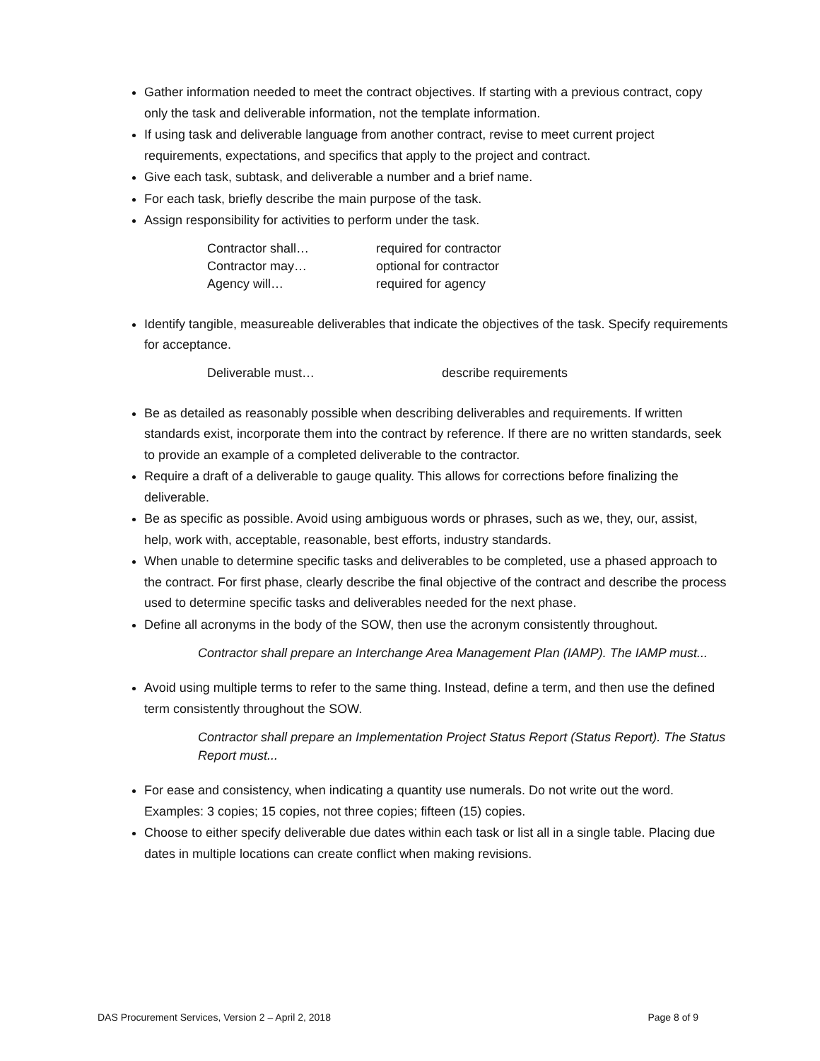Gather information needed to meet the contract objectives. If starting with a previous contract, copy only the task and deliverable information, not the template information.
If using task and deliverable language from another contract, revise to meet current project requirements, expectations, and specifics that apply to the project and contract.
Give each task, subtask, and deliverable a number and a brief name.
For each task, briefly describe the main purpose of the task.
Assign responsibility for activities to perform under the task.
Contractor shall… required for contractor
Contractor may… optional for contractor
Agency will… required for agency
Identify tangible, measureable deliverables that indicate the objectives of the task. Specify requirements for acceptance.
Deliverable must… describe requirements
Be as detailed as reasonably possible when describing deliverables and requirements. If written standards exist, incorporate them into the contract by reference. If there are no written standards, seek to provide an example of a completed deliverable to the contractor.
Require a draft of a deliverable to gauge quality. This allows for corrections before finalizing the deliverable.
Be as specific as possible. Avoid using ambiguous words or phrases, such as we, they, our, assist, help, work with, acceptable, reasonable, best efforts, industry standards.
When unable to determine specific tasks and deliverables to be completed, use a phased approach to the contract. For first phase, clearly describe the final objective of the contract and describe the process used to determine specific tasks and deliverables needed for the next phase.
Define all acronyms in the body of the SOW, then use the acronym consistently throughout.
Contractor shall prepare an Interchange Area Management Plan (IAMP). The IAMP must...
Avoid using multiple terms to refer to the same thing. Instead, define a term, and then use the defined term consistently throughout the SOW.
Contractor shall prepare an Implementation Project Status Report (Status Report). The Status Report must...
For ease and consistency, when indicating a quantity use numerals. Do not write out the word. Examples: 3 copies; 15 copies, not three copies; fifteen (15) copies.
Choose to either specify deliverable due dates within each task or list all in a single table. Placing due dates in multiple locations can create conflict when making revisions.
DAS Procurement Services, Version 2 – April 2, 2018 Page 8 of 9